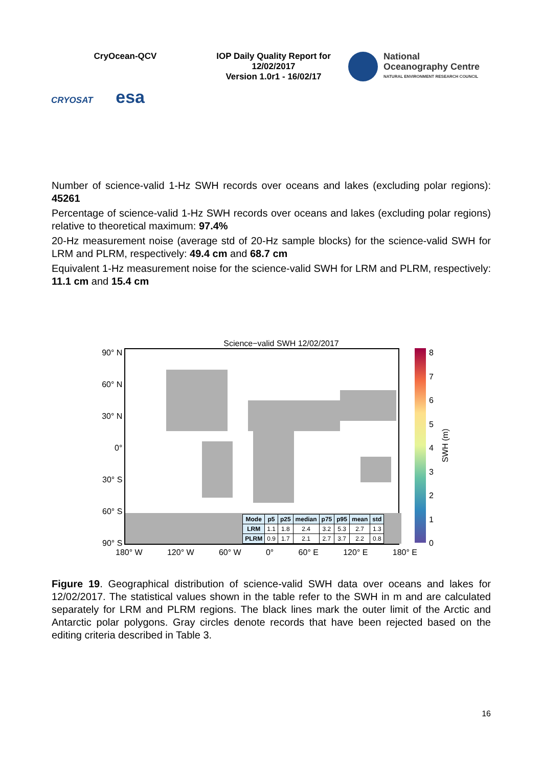CryOcean-QCV
CRYOSAT esa
IOP Daily Quality Report for
12/02/2017
Version 1.0r1 - 16/02/17
National
Oceanography Centre
NATURAL ENVIRONMENT RESEARCH COUNCIL
Number of science-valid 1-Hz SWH records over oceans and lakes (excluding polar regions): 45261
Percentage of science-valid 1-Hz SWH records over oceans and lakes (excluding polar regions) relative to theoretical maximum: 97.4%
20-Hz measurement noise (average std of 20-Hz sample blocks) for the science-valid SWH for LRM and PLRM, respectively: 49.4 cm and 68.7 cm
Equivalent 1-Hz measurement noise for the science-valid SWH for LRM and PLRM, respectively: 11.1 cm and 15.4 cm
Science−valid SWH 12/02/2017
90° N
60° N
30° N
0°
30° S
60° S
90° S
| Mode | p5 | p25 | median | p75 | p95 | mean | std |
| --- | --- | --- | --- | --- | --- | --- | --- |
| LRM | 1.1 | 1.8 | 2.4 | 3.2 | 5.3 | 2.7 | 1.3 |
| PLRM | 0.9 | 1.7 | 2.1 | 2.7 | 3.7 | 2.2 | 0.8 |
876543210
SWH (m)
180° W 120° W 60° W 0° 60° E 120° E 180° E
Figure 19. Geographical distribution of science-valid SWH data over oceans and lakes for 12/02/2017. The statistical values shown in the table refer to the SWH in m and are calculated separately for LRM and PLRM regions. The black lines mark the outer limit of the Arctic and Antarctic polar polygons. Gray circles denote records that have been rejected based on the editing criteria described in Table 3.
16